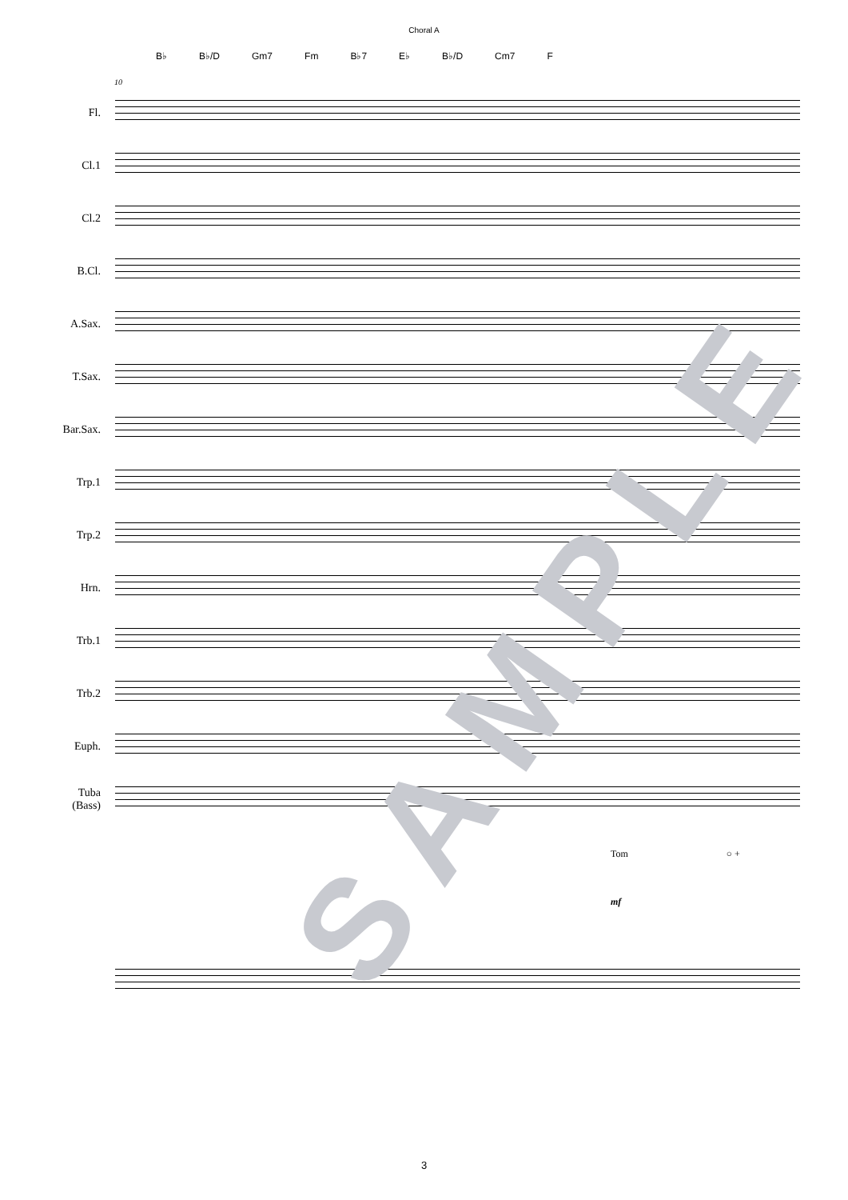Choral A
B♭ B♭/D Gm7 Fm B♭7 E♭ B♭/D Cm7 F
10
Fl.
Cl.1
Cl.2
B.Cl.
A.Sax.
T.Sax.
Bar.Sax.
Trp.1
Trp.2
Hrn.
Trb.1
Trb.2
Euph.
Tuba
(Bass)
Tom ○ +
mf
SAMPLE
3